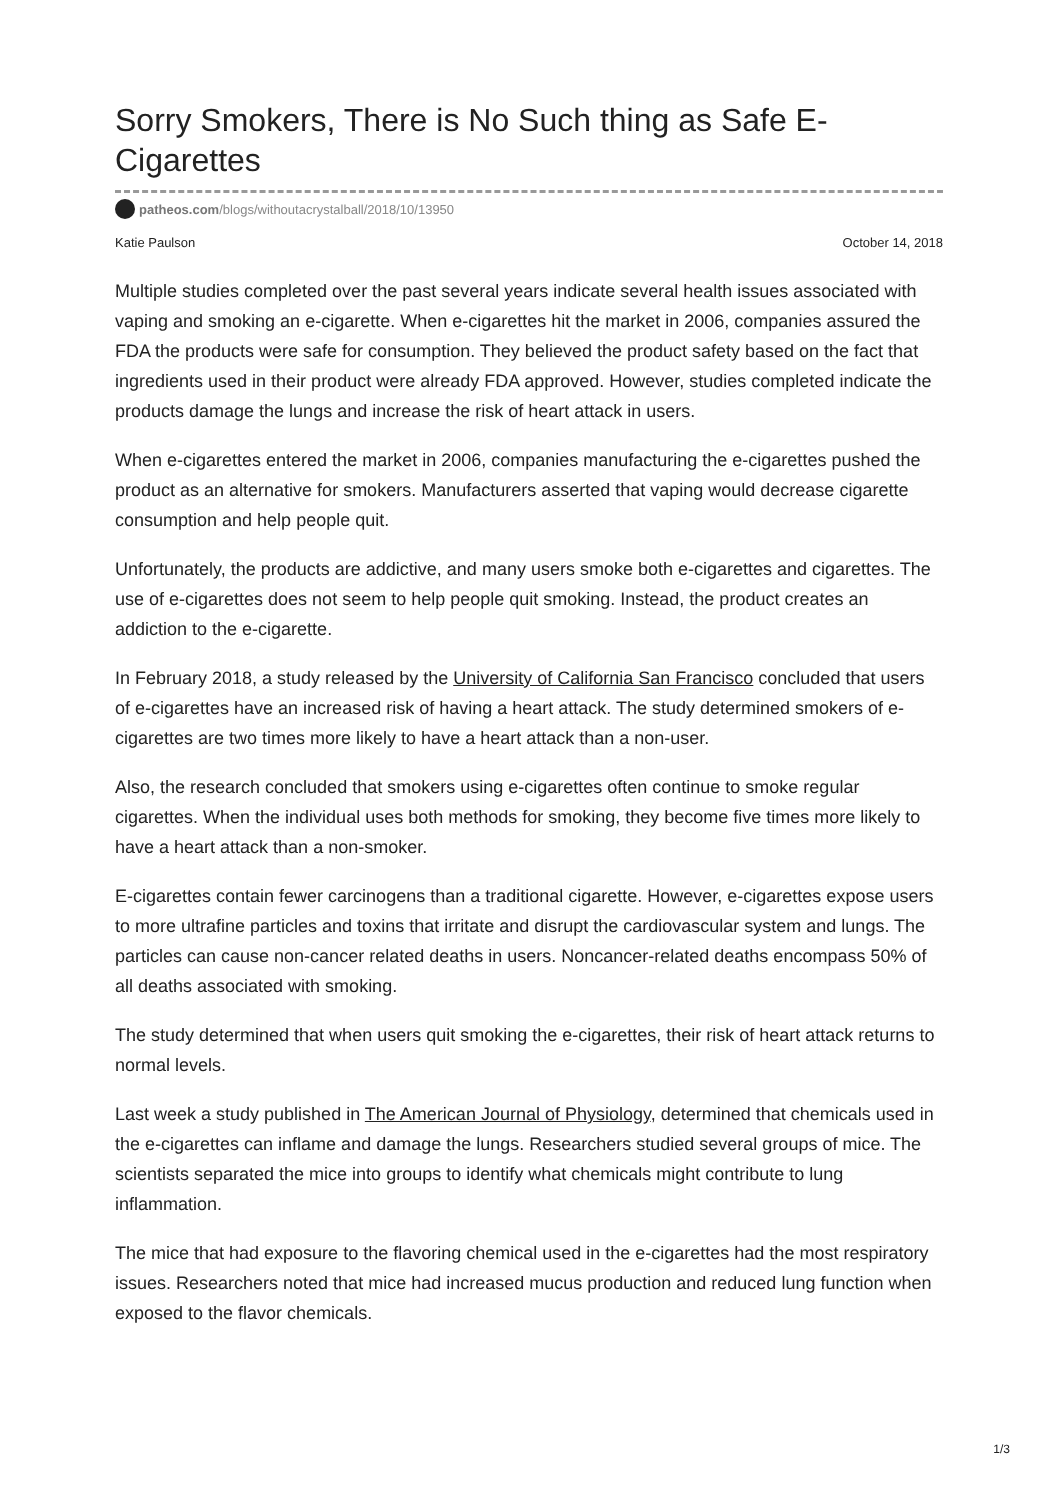Sorry Smokers, There is No Such thing as Safe E-Cigarettes
patheos.com/blogs/withoutacrystalball/2018/10/13950
Katie Paulson October 14, 2018
Multiple studies completed over the past several years indicate several health issues associated with vaping and smoking an e-cigarette. When e-cigarettes hit the market in 2006, companies assured the FDA the products were safe for consumption. They believed the product safety based on the fact that ingredients used in their product were already FDA approved. However, studies completed indicate the products damage the lungs and increase the risk of heart attack in users.
When e-cigarettes entered the market in 2006, companies manufacturing the e-cigarettes pushed the product as an alternative for smokers. Manufacturers asserted that vaping would decrease cigarette consumption and help people quit.
Unfortunately, the products are addictive, and many users smoke both e-cigarettes and cigarettes. The use of e-cigarettes does not seem to help people quit smoking. Instead, the product creates an addiction to the e-cigarette.
In February 2018, a study released by the University of California San Francisco concluded that users of e-cigarettes have an increased risk of having a heart attack. The study determined smokers of e-cigarettes are two times more likely to have a heart attack than a non-user.
Also, the research concluded that smokers using e-cigarettes often continue to smoke regular cigarettes. When the individual uses both methods for smoking, they become five times more likely to have a heart attack than a non-smoker.
E-cigarettes contain fewer carcinogens than a traditional cigarette. However, e-cigarettes expose users to more ultrafine particles and toxins that irritate and disrupt the cardiovascular system and lungs. The particles can cause non-cancer related deaths in users. Noncancer-related deaths encompass 50% of all deaths associated with smoking.
The study determined that when users quit smoking the e-cigarettes, their risk of heart attack returns to normal levels.
Last week a study published in The American Journal of Physiology, determined that chemicals used in the e-cigarettes can inflame and damage the lungs. Researchers studied several groups of mice. The scientists separated the mice into groups to identify what chemicals might contribute to lung inflammation.
The mice that had exposure to the flavoring chemical used in the e-cigarettes had the most respiratory issues. Researchers noted that mice had increased mucus production and reduced lung function when exposed to the flavor chemicals.
1/3